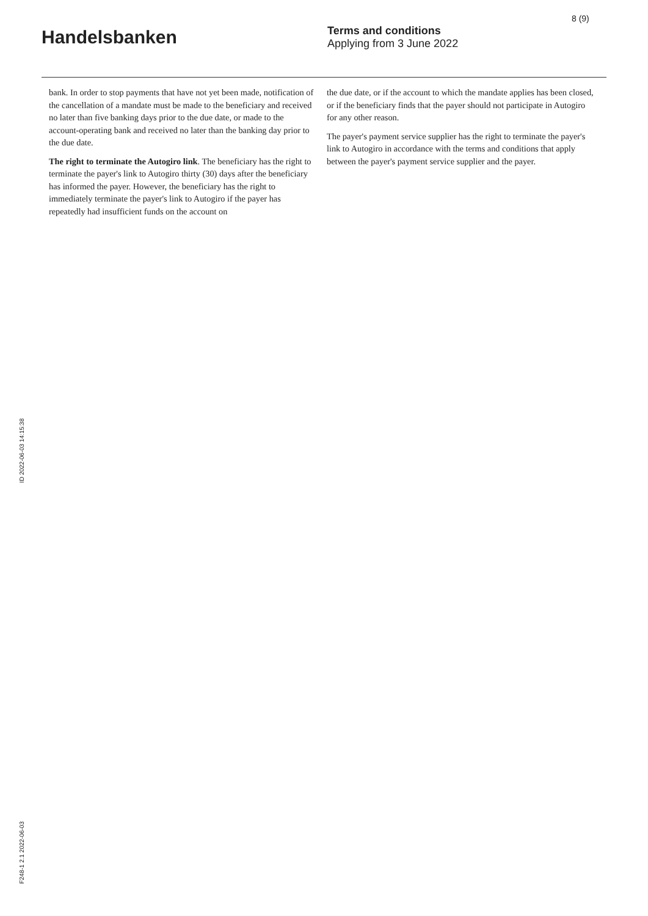Handelsbanken
Terms and conditions
Applying from 3 June 2022
8 (9)
bank. In order to stop payments that have not yet been made, notification of the cancellation of a mandate must be made to the beneficiary and received no later than five banking days prior to the due date, or made to the account-operating bank and received no later than the banking day prior to the due date.
The right to terminate the Autogiro link. The beneficiary has the right to terminate the payer's link to Autogiro thirty (30) days after the beneficiary has informed the payer. However, the beneficiary has the right to immediately terminate the payer's link to Autogiro if the payer has repeatedly had insufficient funds on the account on
the due date, or if the account to which the mandate applies has been closed, or if the beneficiary finds that the payer should not participate in Autogiro for any other reason.
The payer's payment service supplier has the right to terminate the payer's link to Autogiro in accordance with the terms and conditions that apply between the payer's payment service supplier and the payer.
ID 2022-06-03 14:15:38
F248-1 2.1 2022-06-03